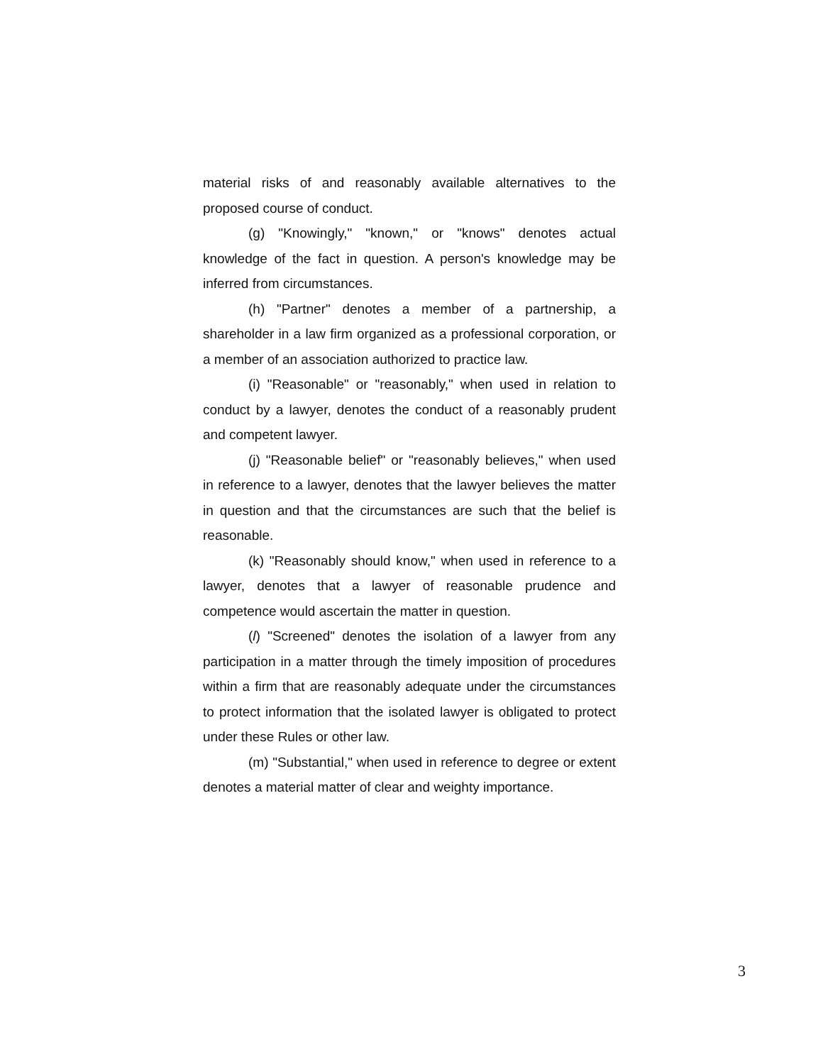material risks of and reasonably available alternatives to the proposed course of conduct.
(g) "Knowingly," "known," or "knows" denotes actual knowledge of the fact in question. A person's knowledge may be inferred from circumstances.
(h) "Partner" denotes a member of a partnership, a shareholder in a law firm organized as a professional corporation, or a member of an association authorized to practice law.
(i) "Reasonable" or "reasonably," when used in relation to conduct by a lawyer, denotes the conduct of a reasonably prudent and competent lawyer.
(j) "Reasonable belief" or "reasonably believes," when used in reference to a lawyer, denotes that the lawyer believes the matter in question and that the circumstances are such that the belief is reasonable.
(k) "Reasonably should know," when used in reference to a lawyer, denotes that a lawyer of reasonable prudence and competence would ascertain the matter in question.
(l) "Screened" denotes the isolation of a lawyer from any participation in a matter through the timely imposition of procedures within a firm that are reasonably adequate under the circumstances to protect information that the isolated lawyer is obligated to protect under these Rules or other law.
(m) "Substantial," when used in reference to degree or extent denotes a material matter of clear and weighty importance.
3